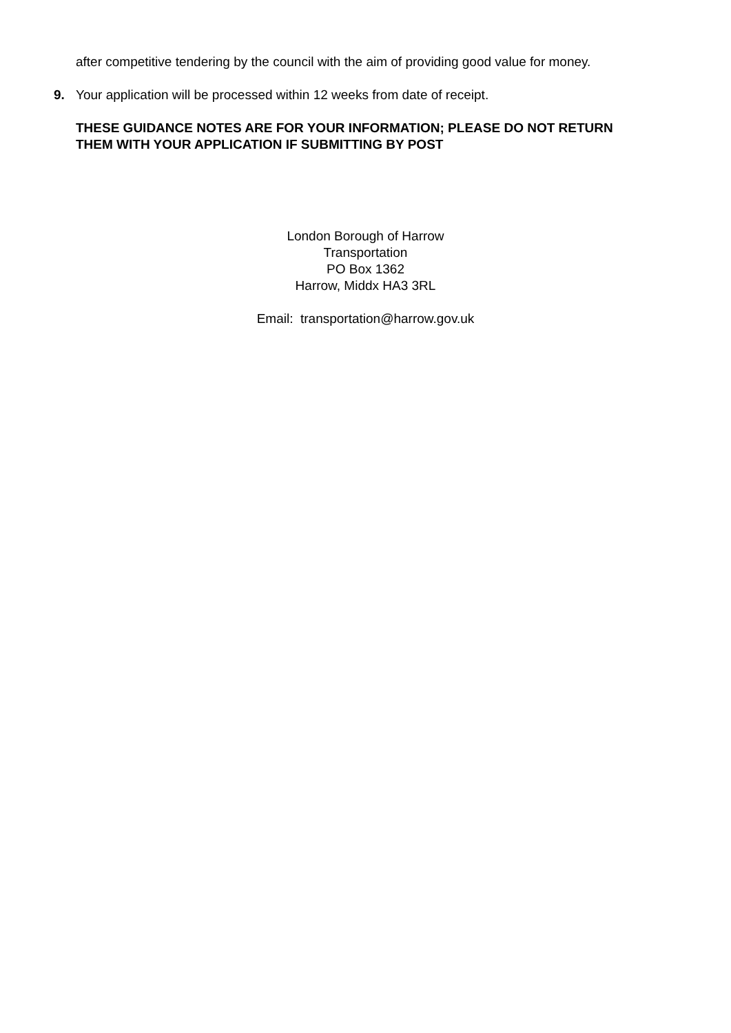after competitive tendering by the council with the aim of providing good value for money.
9. Your application will be processed within 12 weeks from date of receipt.
THESE GUIDANCE NOTES ARE FOR YOUR INFORMATION; PLEASE DO NOT RETURN THEM WITH YOUR APPLICATION IF SUBMITTING BY POST
London Borough of Harrow
Transportation
PO Box 1362
Harrow, Middx HA3 3RL
Email: transportation@harrow.gov.uk